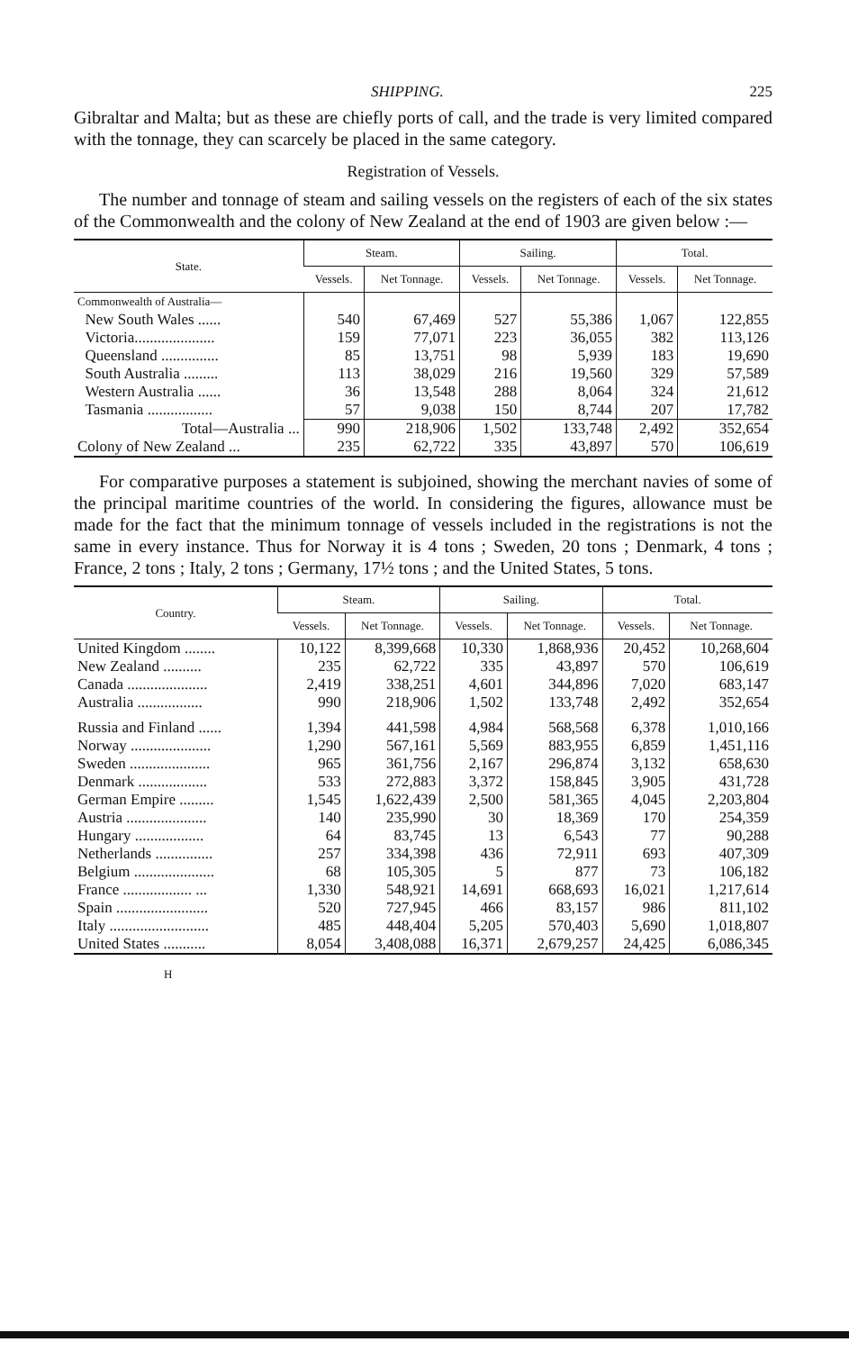SHIPPING. 225
Gibraltar and Malta; but as these are chiefly ports of call, and the trade is very limited compared with the tonnage, they can scarcely be placed in the same category.
Registration of Vessels.
The number and tonnage of steam and sailing vessels on the registers of each of the six states of the Commonwealth and the colony of New Zealand at the end of 1903 are given below :—
| State. | Steam. | | Sailing. | | Total. | |
| --- | --- | --- | --- | --- | --- | --- |
| | Vessels. | Net Tonnage. | Vessels. | Net Tonnage. | Vessels. | Net Tonnage. |
| Commonwealth of Australia— | | | | | | |
| New South Wales ...... | 540 | 67,469 | 527 | 55,386 | 1,067 | 122,855 |
| Victoria..................... | 159 | 77,071 | 223 | 36,055 | 382 | 113,126 |
| Queensland ............... | 85 | 13,751 | 98 | 5,939 | 183 | 19,690 |
| South Australia ......... | 113 | 38,029 | 216 | 19,560 | 329 | 57,589 |
| Western Australia ...... | 36 | 13,548 | 288 | 8,064 | 324 | 21,612 |
| Tasmania ................. | 57 | 9,038 | 150 | 8,744 | 207 | 17,782 |
| Total—Australia ... | 990 | 218,906 | 1,502 | 133,748 | 2,492 | 352,654 |
| Colony of New Zealand ... | 235 | 62,722 | 335 | 43,897 | 570 | 106,619 |
For comparative purposes a statement is subjoined, showing the merchant navies of some of the principal maritime countries of the world. In considering the figures, allowance must be made for the fact that the minimum tonnage of vessels included in the registrations is not the same in every instance. Thus for Norway it is 4 tons ; Sweden, 20 tons ; Denmark, 4 tons ; France, 2 tons ; Italy, 2 tons ; Germany, 17½ tons ; and the United States, 5 tons.
| Country. | Steam. | | Sailing. | | Total. | |
| --- | --- | --- | --- | --- | --- | --- |
| | Vessels. | Net Tonnage. | Vessels. | Net Tonnage. | Vessels. | Net Tonnage. |
| United Kingdom ........ | 10,122 | 8,399,668 | 10,330 | 1,868,936 | 20,452 | 10,268,604 |
| New Zealand .......... | 235 | 62,722 | 335 | 43,897 | 570 | 106,619 |
| Canada ..................... | 2,419 | 338,251 | 4,601 | 344,896 | 7,020 | 683,147 |
| Australia ................. | 990 | 218,906 | 1,502 | 133,748 | 2,492 | 352,654 |
| Russia and Finland ...... | 1,394 | 441,598 | 4,984 | 568,568 | 6,378 | 1,010,166 |
| Norway ..................... | 1,290 | 567,161 | 5,569 | 883,955 | 6,859 | 1,451,116 |
| Sweden ..................... | 965 | 361,756 | 2,167 | 296,874 | 3,132 | 658,630 |
| Denmark .................. | 533 | 272,883 | 3,372 | 158,845 | 3,905 | 431,728 |
| German Empire ......... | 1,545 | 1,622,439 | 2,500 | 581,365 | 4,045 | 2,203,804 |
| Austria ..................... | 140 | 235,990 | 30 | 18,369 | 170 | 254,359 |
| Hungary .................. | 64 | 83,745 | 13 | 6,543 | 77 | 90,288 |
| Netherlands ............... | 257 | 334,398 | 436 | 72,911 | 693 | 407,309 |
| Belgium ..................... | 68 | 105,305 | 5 | 877 | 73 | 106,182 |
| France .................. ... | 1,330 | 548,921 | 14,691 | 668,693 | 16,021 | 1,217,614 |
| Spain ........................ | 520 | 727,945 | 466 | 83,157 | 986 | 811,102 |
| Italy .......................... | 485 | 448,404 | 5,205 | 570,403 | 5,690 | 1,018,807 |
| United States ........... | 8,054 | 3,408,088 | 16,371 | 2,679,257 | 24,425 | 6,086,345 |
H